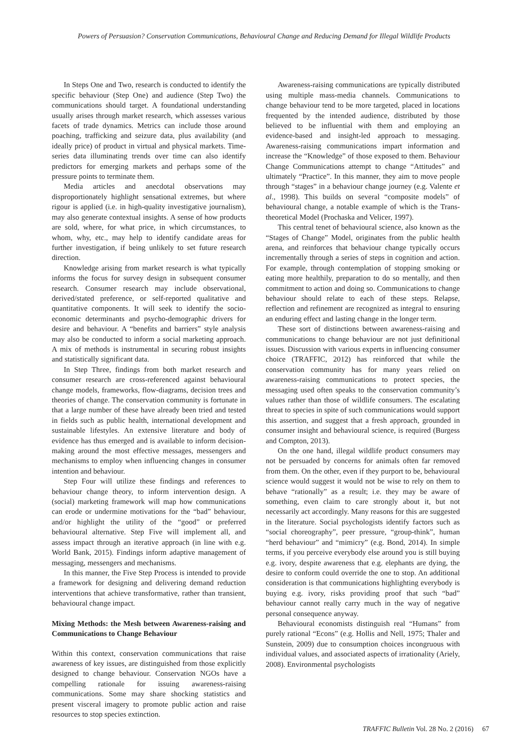Powers of Persuasion? Conservation Communications, Behavioural Change and Reducing Demand for Illegal Wildlife Products
In Steps One and Two, research is conducted to identify the specific behaviour (Step One) and audience (Step Two) the communications should target. A foundational understanding usually arises through market research, which assesses various facets of trade dynamics. Metrics can include those around poaching, trafficking and seizure data, plus availability (and ideally price) of product in virtual and physical markets. Time-series data illuminating trends over time can also identify predictors for emerging markets and perhaps some of the pressure points to terminate them.
Media articles and anecdotal observations may disproportionately highlight sensational extremes, but where rigour is applied (i.e. in high-quality investigative journalism), may also generate contextual insights. A sense of how products are sold, where, for what price, in which circumstances, to whom, why, etc., may help to identify candidate areas for further investigation, if being unlikely to set future research direction.
Knowledge arising from market research is what typically informs the focus for survey design in subsequent consumer research. Consumer research may include observational, derived/stated preference, or self-reported qualitative and quantitative components. It will seek to identify the socio-economic determinants and psycho-demographic drivers for desire and behaviour. A “benefits and barriers” style analysis may also be conducted to inform a social marketing approach. A mix of methods is instrumental in securing robust insights and statistically significant data.
In Step Three, findings from both market research and consumer research are cross-referenced against behavioural change models, frameworks, flow-diagrams, decision trees and theories of change. The conservation community is fortunate in that a large number of these have already been tried and tested in fields such as public health, international development and sustainable lifestyles. An extensive literature and body of evidence has thus emerged and is available to inform decision-making around the most effective messages, messengers and mechanisms to employ when influencing changes in consumer intention and behaviour.
Step Four will utilize these findings and references to behaviour change theory, to inform intervention design. A (social) marketing framework will map how communications can erode or undermine motivations for the “bad” behaviour, and/or highlight the utility of the “good” or preferred behavioural alternative. Step Five will implement all, and assess impact through an iterative approach (in line with e.g. World Bank, 2015). Findings inform adaptive management of messaging, messengers and mechanisms.
In this manner, the Five Step Process is intended to provide a framework for designing and delivering demand reduction interventions that achieve transformative, rather than transient, behavioural change impact.
Mixing Methods: the Mesh between Awareness-raising and Communications to Change Behaviour
Within this context, conservation communications that raise awareness of key issues, are distinguished from those explicitly designed to change behaviour. Conservation NGOs have a compelling rationale for issuing awareness-raising communications. Some may share shocking statistics and present visceral imagery to promote public action and raise resources to stop species extinction.
Awareness-raising communications are typically distributed using multiple mass-media channels. Communications to change behaviour tend to be more targeted, placed in locations frequented by the intended audience, distributed by those believed to be influential with them and employing an evidence-based and insight-led approach to messaging. Awareness-raising communications impart information and increase the “Knowledge” of those exposed to them. Behaviour Change Communications attempt to change “Attitudes” and ultimately “Practice”. In this manner, they aim to move people through “stages” in a behaviour change journey (e.g. Valente et al., 1998). This builds on several “composite models” of behavioural change, a notable example of which is the Trans-theoretical Model (Prochaska and Velicer, 1997).
This central tenet of behavioural science, also known as the “Stages of Change” Model, originates from the public health arena, and reinforces that behaviour change typically occurs incrementally through a series of steps in cognition and action. For example, through contemplation of stopping smoking or eating more healthily, preparation to do so mentally, and then commitment to action and doing so. Communications to change behaviour should relate to each of these steps. Relapse, reflection and refinement are recognized as integral to ensuring an enduring effect and lasting change in the longer term.
These sort of distinctions between awareness-raising and communications to change behaviour are not just definitional issues. Discussion with various experts in influencing consumer choice (TRAFFIC, 2012) has reinforced that while the conservation community has for many years relied on awareness-raising communications to protect species, the messaging used often speaks to the conservation community’s values rather than those of wildlife consumers. The escalating threat to species in spite of such communications would support this assertion, and suggest that a fresh approach, grounded in consumer insight and behavioural science, is required (Burgess and Compton, 2013).
On the one hand, illegal wildlife product consumers may not be persuaded by concerns for animals often far removed from them. On the other, even if they purport to be, behavioural science would suggest it would not be wise to rely on them to behave “rationally” as a result; i.e. they may be aware of something, even claim to care strongly about it, but not necessarily act accordingly. Many reasons for this are suggested in the literature. Social psychologists identify factors such as “social choreography”, peer pressure, “group-think”, human “herd behaviour” and “mimicry” (e.g. Bond, 2014). In simple terms, if you perceive everybody else around you is still buying e.g. ivory, despite awareness that e.g. elephants are dying, the desire to conform could override the one to stop. An additional consideration is that communications highlighting everybody is buying e.g. ivory, risks providing proof that such “bad” behaviour cannot really carry much in the way of negative personal consequence anyway.
Behavioural economists distinguish real “Humans” from purely rational “Econs” (e.g. Hollis and Nell, 1975; Thaler and Sunstein, 2009) due to consumption choices incongruous with individual values, and associated aspects of irrationality (Ariely, 2008). Environmental psychologists
TRAFFIC Bulletin Vol. 28 No. 2 (2016) 67